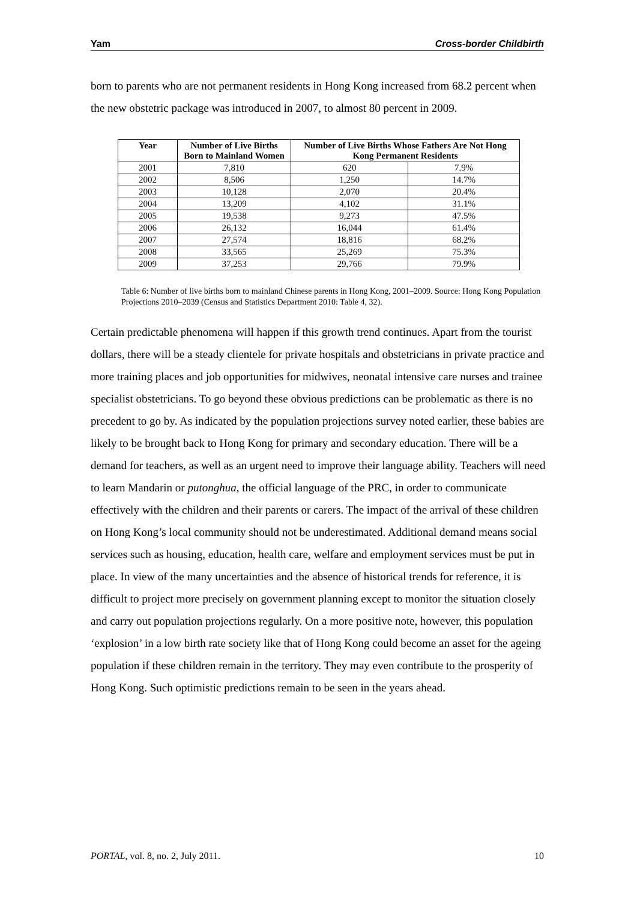Yam Cross-border Childbirth
born to parents who are not permanent residents in Hong Kong increased from 68.2 percent when the new obstetric package was introduced in 2007, to almost 80 percent in 2009.
| Year | Number of Live Births Born to Mainland Women | Number of Live Births Whose Fathers Are Not Hong Kong Permanent Residents | |
| --- | --- | --- | --- |
| 2001 | 7,810 | 620 | 7.9% |
| 2002 | 8,506 | 1,250 | 14.7% |
| 2003 | 10,128 | 2,070 | 20.4% |
| 2004 | 13,209 | 4,102 | 31.1% |
| 2005 | 19,538 | 9,273 | 47.5% |
| 2006 | 26,132 | 16,044 | 61.4% |
| 2007 | 27,574 | 18,816 | 68.2% |
| 2008 | 33,565 | 25,269 | 75.3% |
| 2009 | 37,253 | 29,766 | 79.9% |
Table 6: Number of live births born to mainland Chinese parents in Hong Kong, 2001–2009. Source: Hong Kong Population Projections 2010–2039 (Census and Statistics Department 2010: Table 4, 32).
Certain predictable phenomena will happen if this growth trend continues. Apart from the tourist dollars, there will be a steady clientele for private hospitals and obstetricians in private practice and more training places and job opportunities for midwives, neonatal intensive care nurses and trainee specialist obstetricians. To go beyond these obvious predictions can be problematic as there is no precedent to go by. As indicated by the population projections survey noted earlier, these babies are likely to be brought back to Hong Kong for primary and secondary education. There will be a demand for teachers, as well as an urgent need to improve their language ability. Teachers will need to learn Mandarin or putonghua, the official language of the PRC, in order to communicate effectively with the children and their parents or carers. The impact of the arrival of these children on Hong Kong’s local community should not be underestimated. Additional demand means social services such as housing, education, health care, welfare and employment services must be put in place. In view of the many uncertainties and the absence of historical trends for reference, it is difficult to project more precisely on government planning except to monitor the situation closely and carry out population projections regularly. On a more positive note, however, this population ‘explosion’ in a low birth rate society like that of Hong Kong could become an asset for the ageing population if these children remain in the territory. They may even contribute to the prosperity of Hong Kong. Such optimistic predictions remain to be seen in the years ahead.
PORTAL, vol. 8, no. 2, July 2011. 10